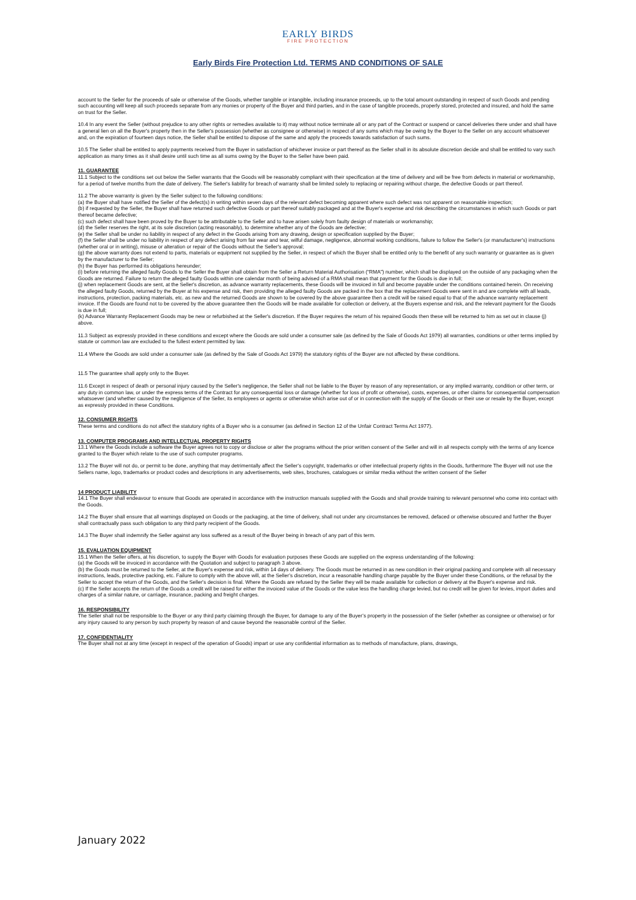EARLY BIRDS
FIRE PROTECTION
Early Birds Fire Protection Ltd. TERMS AND CONDITIONS OF SALE
account to the Seller for the proceeds of sale or otherwise of the Goods, whether tangible or intangible, including insurance proceeds, up to the total amount outstanding in respect of such Goods and pending such accounting will keep all such proceeds separate from any monies or property of the Buyer and third parties, and in the case of tangible proceeds, properly stored, protected and insured, and hold the same on trust for the Seller.
10.4 In any event the Seller (without prejudice to any other rights or remedies available to it) may without notice terminate all or any part of the Contract or suspend or cancel deliveries there under and shall have a general lien on all the Buyer's property then in the Seller's possession (whether as consignee or otherwise) in respect of any sums which may be owing by the Buyer to the Seller on any account whatsoever and, on the expiration of fourteen days notice, the Seller shall be entitled to dispose of the same and apply the proceeds towards satisfaction of such sums.
10.5 The Seller shall be entitled to apply payments received from the Buyer in satisfaction of whichever invoice or part thereof as the Seller shall in its absolute discretion decide and shall be entitled to vary such application as many times as it shall desire until such time as all sums owing by the Buyer to the Seller have been paid.
11. GUARANTEE
11.1 Subject to the conditions set out below the Seller warrants that the Goods will be reasonably compliant with their specification at the time of delivery and will be free from defects in material or workmanship, for a period of twelve months from the date of delivery. The Seller's liability for breach of warranty shall be limited solely to replacing or repairing without charge, the defective Goods or part thereof.
11.2 The above warranty is given by the Seller subject to the following conditions:
(a) the Buyer shall have notified the Seller of the defect(s) in writing within seven days of the relevant defect becoming apparent where such defect was not apparent on reasonable inspection;
(b) if requested by the Seller, the Buyer shall have returned such defective Goods or part thereof suitably packaged and at the Buyer's expense and risk describing the circumstances in which such Goods or part thereof became defective;
(c) such defect shall have been proved by the Buyer to be attributable to the Seller and to have arisen solely from faulty design of materials or workmanship;
(d) the Seller reserves the right, at its sole discretion (acting reasonably), to determine whether any of the Goods are defective;
(e) the Seller shall be under no liability in respect of any defect in the Goods arising from any drawing, design or specification supplied by the Buyer;
(f) the Seller shall be under no liability in respect of any defect arising from fair wear and tear, wilful damage, negligence, abnormal working conditions, failure to follow the Seller's (or manufacturer's) instructions (whether oral or in writing), misuse or alteration or repair of the Goods without the Seller's approval;
(g) the above warranty does not extend to parts, materials or equipment not supplied by the Seller, in respect of which the Buyer shall be entitled only to the benefit of any such warranty or guarantee as is given by the manufacturer to the Seller;
(h) the Buyer has performed its obligations hereunder;
(i) before returning the alleged faulty Goods to the Seller the Buyer shall obtain from the Seller a Return Material Authorisation (“RMA”) number, which shall be displayed on the outside of any packaging when the Goods are returned. Failure to return the alleged faulty Goods within one calendar month of being advised of a RMA shall mean that payment for the Goods is due in full;
(j) when replacement Goods are sent, at the Seller's discretion, as advance warranty replacements, these Goods will be invoiced in full and become payable under the conditions contained herein. On receiving the alleged faulty Goods, returned by the Buyer at his expense and risk, then providing the alleged faulty Goods are packed in the box that the replacement Goods were sent in and are complete with all leads, instructions, protection, packing materials, etc. as new and the returned Goods are shown to be covered by the above guarantee then a credit will be raised equal to that of the advance warranty replacement invoice. If the Goods are found not to be covered by the above guarantee then the Goods will be made available for collection or delivery, at the Buyers expense and risk, and the relevant payment for the Goods is due in full;
(k) Advance Warranty Replacement Goods may be new or refurbished at the Seller's discretion. If the Buyer requires the return of his repaired Goods then these will be returned to him as set out in clause (j) above.
11.3 Subject as expressly provided in these conditions and except where the Goods are sold under a consumer sale (as defined by the Sale of Goods Act 1979) all warranties, conditions or other terms implied by statute or common law are excluded to the fullest extent permitted by law.
11.4 Where the Goods are sold under a consumer sale (as defined by the Sale of Goods Act 1979) the statutory rights of the Buyer are not affected by these conditions.
11.5 The guarantee shall apply only to the Buyer.
11.6 Except in respect of death or personal injury caused by the Seller's negligence, the Seller shall not be liable to the Buyer by reason of any representation, or any implied warranty, condition or other term, or any duty in common law, or under the express terms of the Contract for any consequential loss or damage (whether for loss of profit or otherwise), costs, expenses, or other claims for consequential compensation whatsoever (and whether caused by the negligence of the Seller, its employees or agents or otherwise which arise out of or in connection with the supply of the Goods or their use or resale by the Buyer, except as expressly provided in these Conditions.
12. CONSUMER RIGHTS
These terms and conditions do not affect the statutory rights of a Buyer who is a consumer (as defined in Section 12 of the Unfair Contract Terms Act 1977).
13. COMPUTER PROGRAMS AND INTELLECTUAL PROPERTY RIGHTS
13.1 Where the Goods include a software the Buyer agrees not to copy or disclose or alter the programs without the prior written consent of the Seller and will in all respects comply with the terms of any licence granted to the Buyer which relate to the use of such computer programs.
13.2 The Buyer will not do, or permit to be done, anything that may detrimentally affect the Seller’s copyright, trademarks or other intellectual property rights in the Goods, furthermore The Buyer will not use the Sellers name, logo, trademarks or product codes and descriptions in any advertisements, web sites, brochures, catalogues or similar media without the written consent of the Seller
14 PRODUCT LIABILITY
14.1 The Buyer shall endeavour to ensure that Goods are operated in accordance with the instruction manuals supplied with the Goods and shall provide training to relevant personnel who come into contact with the Goods.
14.2 The Buyer shall ensure that all warnings displayed on Goods or the packaging, at the time of delivery, shall not under any circumstances be removed, defaced or otherwise obscured and further the Buyer shall contractually pass such obligation to any third party recipient of the Goods.
14.3 The Buyer shall indemnify the Seller against any loss suffered as a result of the Buyer being in breach of any part of this term.
15. EVALUATION EQUIPMENT
15.1 When the Seller offers, at his discretion, to supply the Buyer with Goods for evaluation purposes these Goods are supplied on the express understanding of the following:
(a) the Goods will be invoiced in accordance with the Quotation and subject to paragraph 3 above.
(b) the Goods must be returned to the Seller, at the Buyer's expense and risk, within 14 days of delivery. The Goods must be returned in as new condition in their original packing and complete with all necessary instructions, leads, protective packing, etc. Failure to comply with the above will, at the Seller’s discretion, incur a reasonable handling charge payable by the Buyer under these Conditions, or the refusal by the Seller to accept the return of the Goods, and the Seller's decision is final. Where the Goods are refused by the Seller they will be made available for collection or delivery at the Buyer's expense and risk.
(c) If the Seller accepts the return of the Goods a credit will be raised for either the invoiced value of the Goods or the value less the handling charge levied, but no credit will be given for levies, import duties and charges of a similar nature, or carriage, insurance, packing and freight charges.
16. RESPONSIBILITY
The Seller shall not be responsible to the Buyer or any third party claiming through the Buyer, for damage to any of the Buyer’s property in the possession of the Seller (whether as consignee or otherwise) or for any injury caused to any person by such property by reason of and cause beyond the reasonable control of the Seller.
17. CONFIDENTIALITY
The Buyer shall not at any time (except in respect of the operation of Goods) impart or use any confidential information as to methods of manufacture, plans, drawings,
January 2022